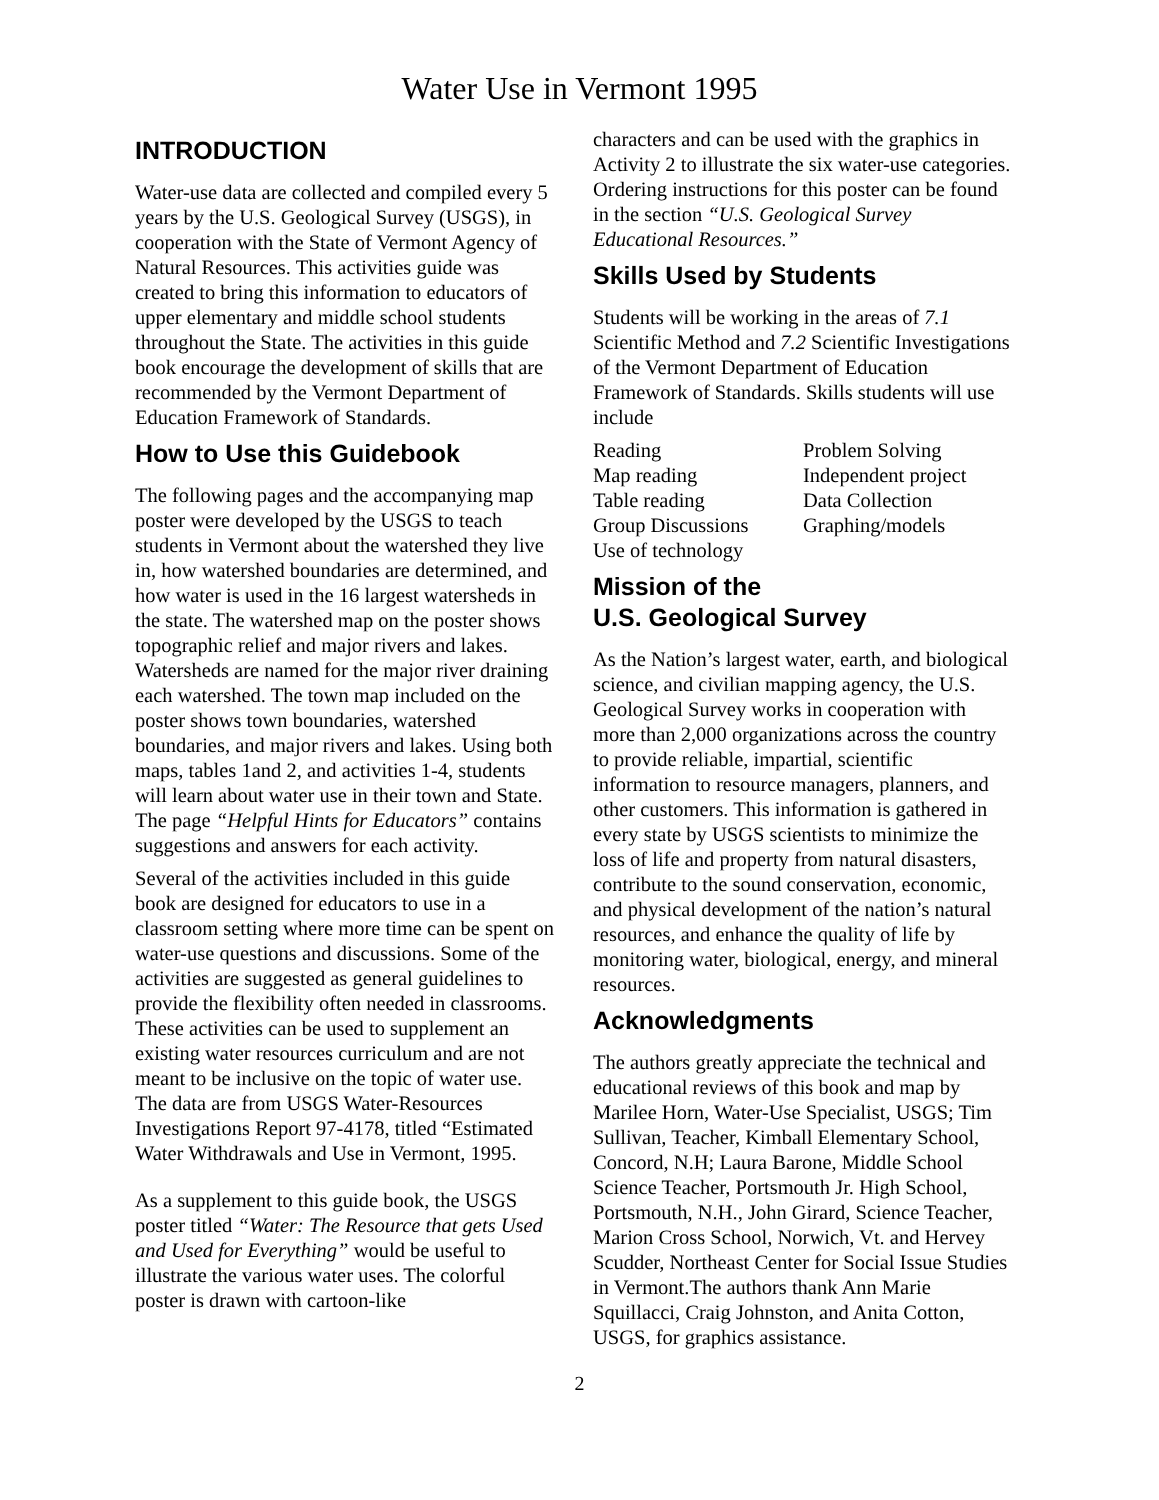Water Use in Vermont 1995
INTRODUCTION
Water-use data are collected and compiled every 5 years by the U.S. Geological Survey (USGS), in cooperation with the State of Vermont Agency of Natural Resources. This activities guide was created to bring this information to educators of upper elementary and middle school students throughout the State. The activities in this guide book encourage the development of skills that are recommended by the Vermont Department of Education Framework of Standards.
How to Use this Guidebook
The following pages and the accompanying map poster were developed by the USGS to teach students in Vermont about the watershed they live in, how watershed boundaries are determined, and how water is used in the 16 largest watersheds in the state. The watershed map on the poster shows topographic relief and major rivers and lakes. Watersheds are named for the major river draining each watershed. The town map included on the poster shows town boundaries, watershed boundaries, and major rivers and lakes. Using both maps, tables 1and 2, and activities 1-4, students will learn about water use in their town and State. The page “Helpful Hints for Educators” contains suggestions and answers for each activity.
Several of the activities included in this guide book are designed for educators to use in a classroom setting where more time can be spent on water-use questions and discussions. Some of the activities are suggested as general guidelines to provide the flexibility often needed in classrooms. These activities can be used to supplement an existing water resources curriculum and are not meant to be inclusive on the topic of water use. The data are from USGS Water-Resources Investigations Report 97-4178, titled “Estimated Water Withdrawals and Use in Vermont, 1995.
As a supplement to this guide book, the USGS poster titled “Water: The Resource that gets Used and Used for Everything” would be useful to illustrate the various water uses. The colorful poster is drawn with cartoon-like
characters and can be used with the graphics in Activity 2 to illustrate the six water-use categories. Ordering instructions for this poster can be found in the section “U.S. Geological Survey Educational Resources.”
Skills Used by Students
Students will be working in the areas of 7.1 Scientific Method and 7.2 Scientific Investigations of the Vermont Department of Education Framework of Standards. Skills students will use include
Reading
Map reading
Table reading
Group Discussions
Use of technology
Problem Solving
Independent project
Data Collection
Graphing/models
Mission of the
U.S. Geological Survey
As the Nation’s largest water, earth, and biological science, and civilian mapping agency, the U.S. Geological Survey works in cooperation with more than 2,000 organizations across the country to provide reliable, impartial, scientific information to resource managers, planners, and other customers. This information is gathered in every state by USGS scientists to minimize the loss of life and property from natural disasters, contribute to the sound conservation, economic, and physical development of the nation’s natural resources, and enhance the quality of life by monitoring water, biological, energy, and mineral resources.
Acknowledgments
The authors greatly appreciate the technical and educational reviews of this book and map by Marilee Horn, Water-Use Specialist, USGS; Tim Sullivan, Teacher, Kimball Elementary School, Concord, N.H; Laura Barone, Middle School Science Teacher, Portsmouth Jr. High School, Portsmouth, N.H., John Girard, Science Teacher, Marion Cross School, Norwich, Vt. and Hervey Scudder, Northeast Center for Social Issue Studies in Vermont.The authors thank Ann Marie Squillacci, Craig Johnston, and Anita Cotton, USGS, for graphics assistance.
2